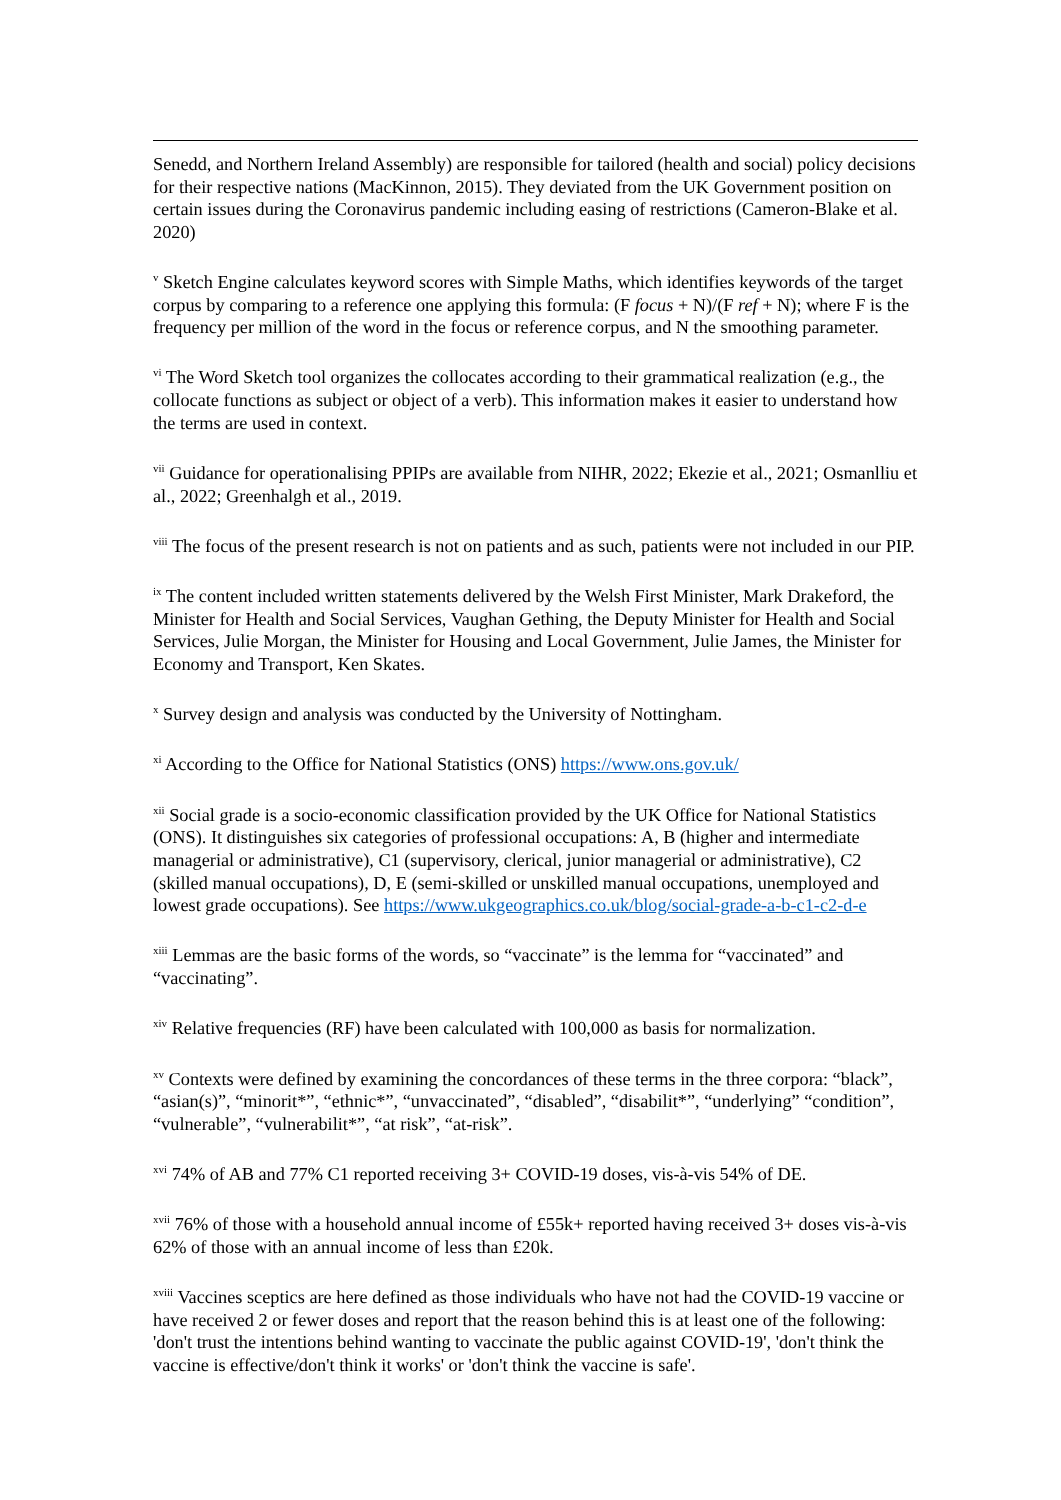Senedd, and Northern Ireland Assembly) are responsible for tailored (health and social) policy decisions for their respective nations (MacKinnon, 2015). They deviated from the UK Government position on certain issues during the Coronavirus pandemic including easing of restrictions (Cameron-Blake et al. 2020)
<sup>v</sup> Sketch Engine calculates keyword scores with Simple Maths, which identifies keywords of the target corpus by comparing to a reference one applying this formula: (F focus + N)/(F ref + N); where F is the frequency per million of the word in the focus or reference corpus, and N the smoothing parameter.
<sup>vi</sup> The Word Sketch tool organizes the collocates according to their grammatical realization (e.g., the collocate functions as subject or object of a verb). This information makes it easier to understand how the terms are used in context.
<sup>vii</sup> Guidance for operationalising PPIPs are available from NIHR, 2022; Ekezie et al., 2021; Osmanlliu et al., 2022; Greenhalgh et al., 2019.
<sup>viii</sup> The focus of the present research is not on patients and as such, patients were not included in our PIP.
<sup>ix</sup> The content included written statements delivered by the Welsh First Minister, Mark Drakeford, the Minister for Health and Social Services, Vaughan Gething, the Deputy Minister for Health and Social Services, Julie Morgan, the Minister for Housing and Local Government, Julie James, the Minister for Economy and Transport, Ken Skates.
<sup>x</sup> Survey design and analysis was conducted by the University of Nottingham.
<sup>xi</sup> According to the Office for National Statistics (ONS) https://www.ons.gov.uk/
<sup>xii</sup> Social grade is a socio-economic classification provided by the UK Office for National Statistics (ONS). It distinguishes six categories of professional occupations: A, B (higher and intermediate managerial or administrative), C1 (supervisory, clerical, junior managerial or administrative), C2 (skilled manual occupations), D, E (semi-skilled or unskilled manual occupations, unemployed and lowest grade occupations). See https://www.ukgeographics.co.uk/blog/social-grade-a-b-c1-c2-d-e
<sup>xiii</sup> Lemmas are the basic forms of the words, so “vaccinate” is the lemma for “vaccinated” and “vaccinating”.
<sup>xiv</sup> Relative frequencies (RF) have been calculated with 100,000 as basis for normalization.
<sup>xv</sup> Contexts were defined by examining the concordances of these terms in the three corpora: “black”, “asian(s)”, “minorit*”, “ethnic*”, “unvaccinated”, “disabled”, “disabilit*”, “underlying” “condition”, “vulnerable”, “vulnerabilit*”, “at risk”, “at-risk”.
<sup>xvi</sup> 74% of AB and 77% C1 reported receiving 3+ COVID-19 doses, vis-à-vis 54% of DE.
<sup>xvii</sup> 76% of those with a household annual income of £55k+ reported having received 3+ doses vis-à-vis 62% of those with an annual income of less than £20k.
<sup>xviii</sup> Vaccines sceptics are here defined as those individuals who have not had the COVID-19 vaccine or have received 2 or fewer doses and report that the reason behind this is at least one of the following: 'don't trust the intentions behind wanting to vaccinate the public against COVID-19', 'don't think the vaccine is effective/don't think it works' or 'don't think the vaccine is safe'.